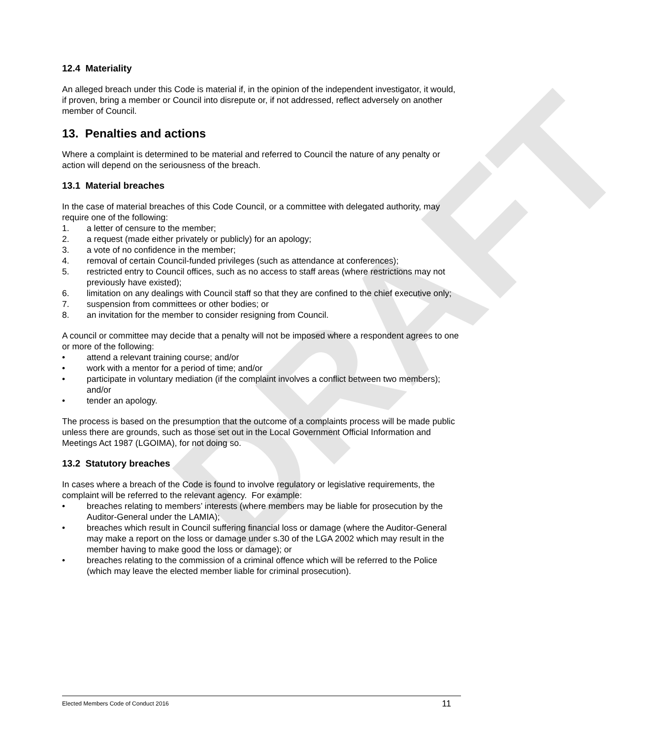DRAFT
12.4 Materiality
An alleged breach under this Code is material if, in the opinion of the independent investigator, it would, if proven, bring a member or Council into disrepute or, if not addressed, reflect adversely on another member of Council.
13. Penalties and actions
Where a complaint is determined to be material and referred to Council the nature of any penalty or action will depend on the seriousness of the breach.
13.1 Material breaches
In the case of material breaches of this Code Council, or a committee with delegated authority, may require one of the following:
1. a letter of censure to the member;
2. a request (made either privately or publicly) for an apology;
3. a vote of no confidence in the member;
4. removal of certain Council-funded privileges (such as attendance at conferences);
5. restricted entry to Council offices, such as no access to staff areas (where restrictions may not previously have existed);
6. limitation on any dealings with Council staff so that they are confined to the chief executive only;
7. suspension from committees or other bodies; or
8. an invitation for the member to consider resigning from Council.
A council or committee may decide that a penalty will not be imposed where a respondent agrees to one or more of the following:
• attend a relevant training course; and/or
• work with a mentor for a period of time; and/or
• participate in voluntary mediation (if the complaint involves a conflict between two members); and/or
• tender an apology.
The process is based on the presumption that the outcome of a complaints process will be made public unless there are grounds, such as those set out in the Local Government Official Information and Meetings Act 1987 (LGOIMA), for not doing so.
13.2 Statutory breaches
In cases where a breach of the Code is found to involve regulatory or legislative requirements, the complaint will be referred to the relevant agency. For example:
• breaches relating to members’ interests (where members may be liable for prosecution by the Auditor-General under the LAMIA);
• breaches which result in Council suffering financial loss or damage (where the Auditor-General may make a report on the loss or damage under s.30 of the LGA 2002 which may result in the member having to make good the loss or damage); or
• breaches relating to the commission of a criminal offence which will be referred to the Police (which may leave the elected member liable for criminal prosecution).
Elected Members Code of Conduct 2016 11